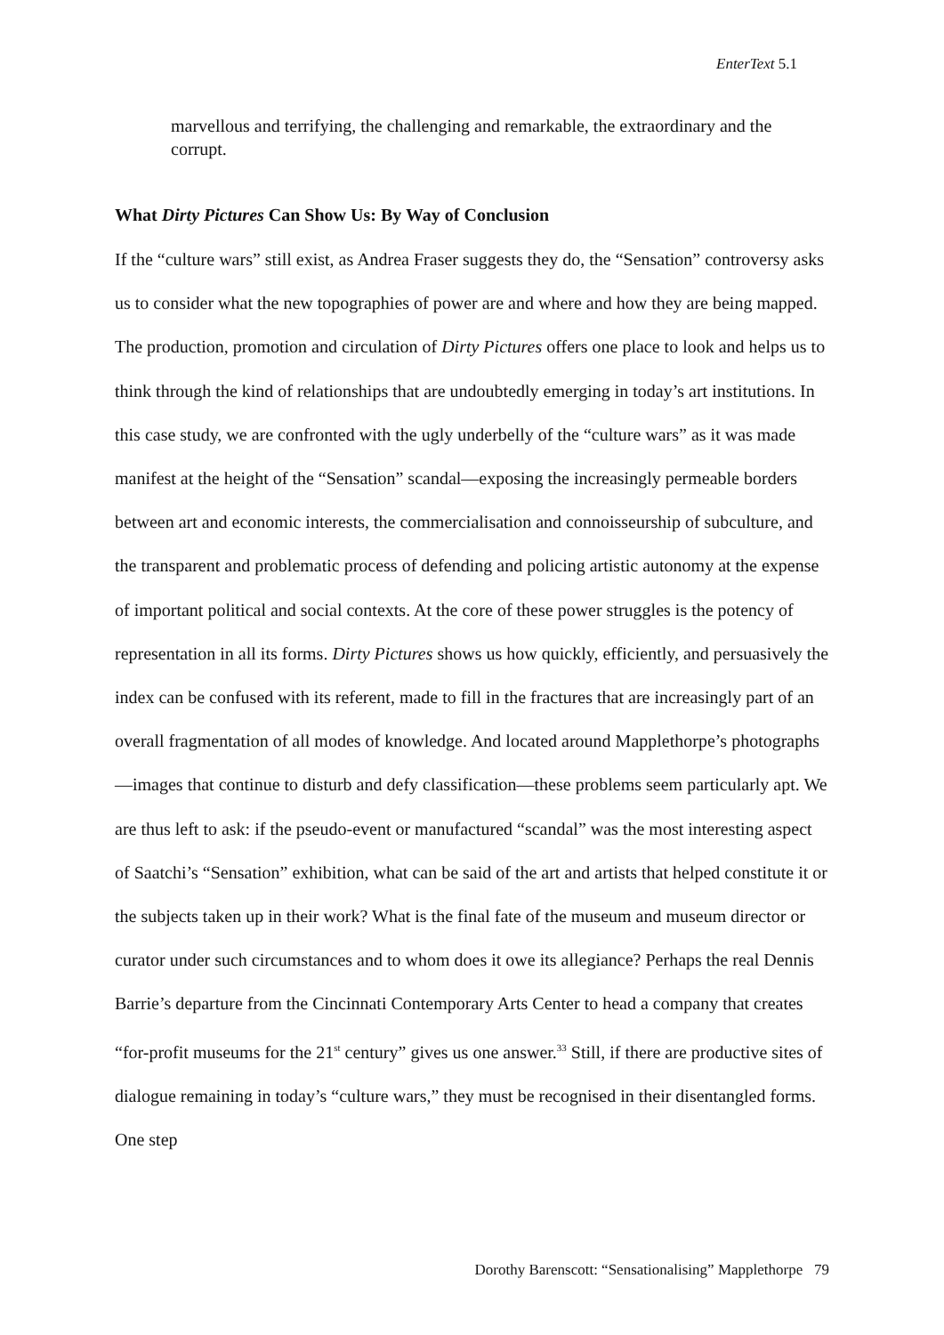EnterText 5.1
marvellous and terrifying, the challenging and remarkable, the extraordinary and the corrupt.
What Dirty Pictures Can Show Us: By Way of Conclusion
If the “culture wars” still exist, as Andrea Fraser suggests they do, the “Sensation” controversy asks us to consider what the new topographies of power are and where and how they are being mapped. The production, promotion and circulation of Dirty Pictures offers one place to look and helps us to think through the kind of relationships that are undoubtedly emerging in today’s art institutions. In this case study, we are confronted with the ugly underbelly of the “culture wars” as it was made manifest at the height of the “Sensation” scandal—exposing the increasingly permeable borders between art and economic interests, the commercialisation and connoisseurship of subculture, and the transparent and problematic process of defending and policing artistic autonomy at the expense of important political and social contexts. At the core of these power struggles is the potency of representation in all its forms. Dirty Pictures shows us how quickly, efficiently, and persuasively the index can be confused with its referent, made to fill in the fractures that are increasingly part of an overall fragmentation of all modes of knowledge. And located around Mapplethorpe’s photographs—images that continue to disturb and defy classification—these problems seem particularly apt. We are thus left to ask: if the pseudo-event or manufactured “scandal” was the most interesting aspect of Saatchi’s “Sensation” exhibition, what can be said of the art and artists that helped constitute it or the subjects taken up in their work? What is the final fate of the museum and museum director or curator under such circumstances and to whom does it owe its allegiance? Perhaps the real Dennis Barrie’s departure from the Cincinnati Contemporary Arts Center to head a company that creates “for-profit museums for the 21<sup>st</sup> century” gives us one answer.<sup>33</sup> Still, if there are productive sites of dialogue remaining in today’s “culture wars,” they must be recognised in their disentangled forms. One step
Dorothy Barenscott: “Sensationalising” Mapplethorpe 79